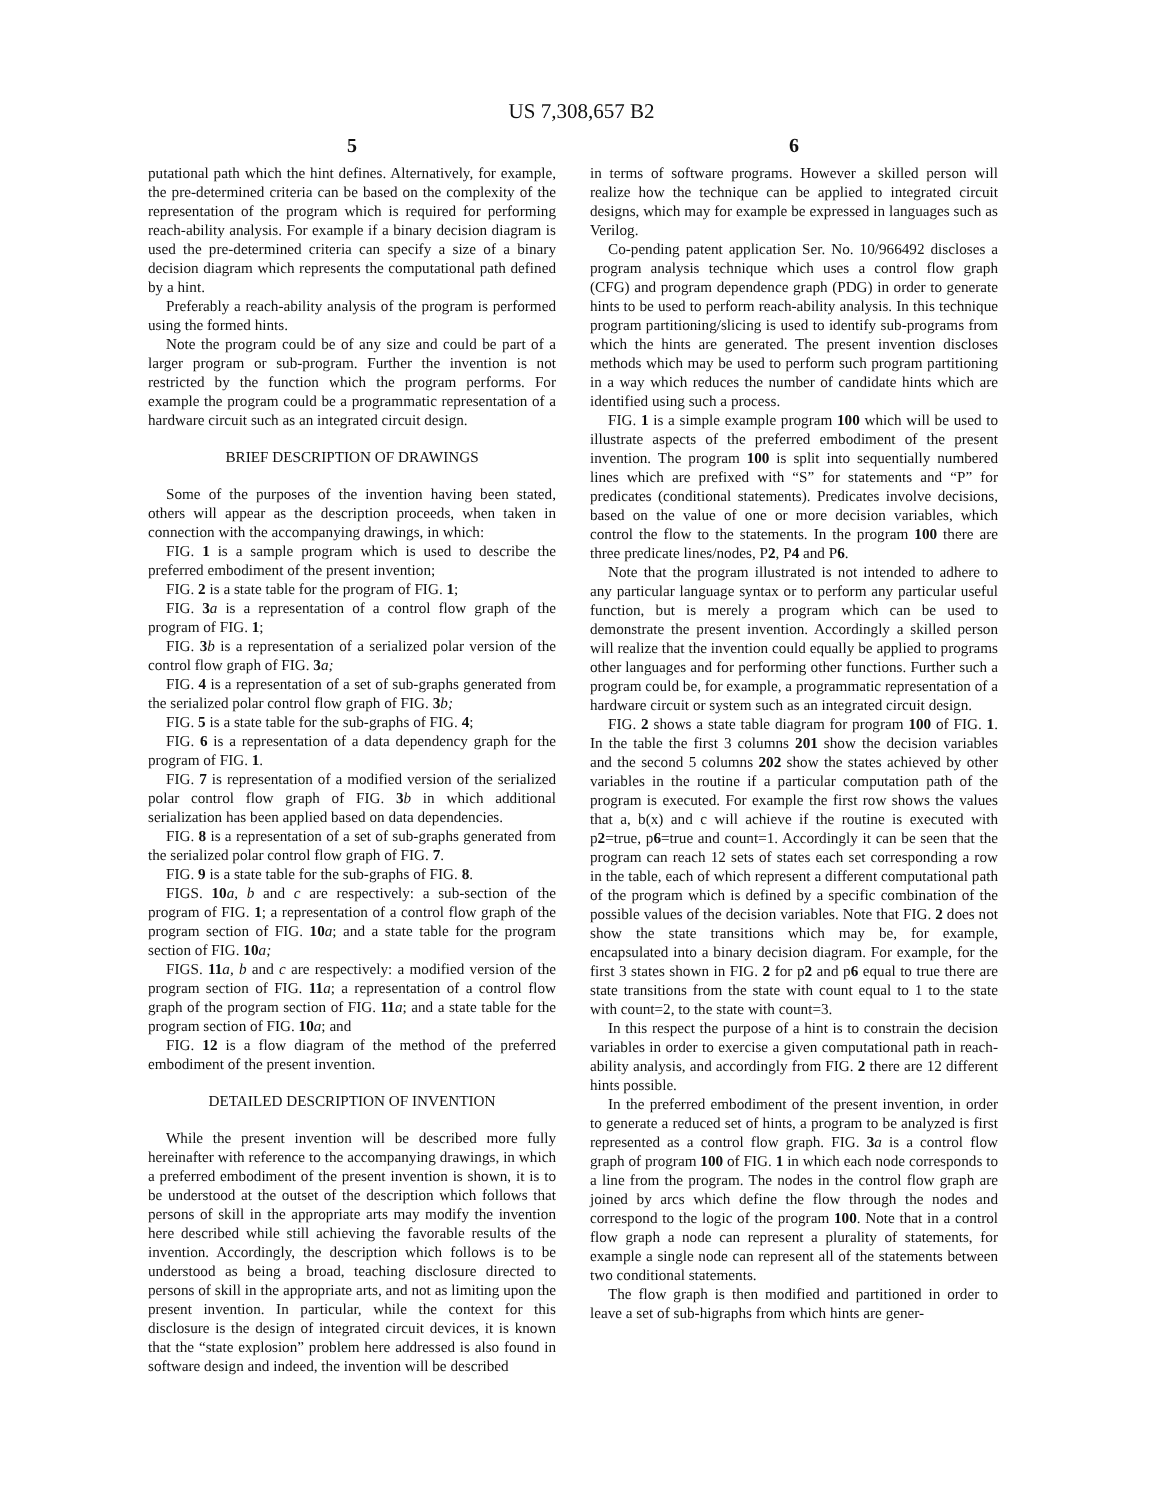US 7,308,657 B2
5
putational path which the hint defines. Alternatively, for example, the pre-determined criteria can be based on the complexity of the representation of the program which is required for performing reach-ability analysis. For example if a binary decision diagram is used the pre-determined criteria can specify a size of a binary decision diagram which represents the computational path defined by a hint.
Preferably a reach-ability analysis of the program is performed using the formed hints.
Note the program could be of any size and could be part of a larger program or sub-program. Further the invention is not restricted by the function which the program performs. For example the program could be a programmatic representation of a hardware circuit such as an integrated circuit design.
BRIEF DESCRIPTION OF DRAWINGS
Some of the purposes of the invention having been stated, others will appear as the description proceeds, when taken in connection with the accompanying drawings, in which:
FIG. 1 is a sample program which is used to describe the preferred embodiment of the present invention;
FIG. 2 is a state table for the program of FIG. 1;
FIG. 3 a is a representation of a control flow graph of the program of FIG. 1;
FIG. 3 b is a representation of a serialized polar version of the control flow graph of FIG. 3 a;
FIG. 4 is a representation of a set of sub-graphs generated from the serialized polar control flow graph of FIG. 3 b;
FIG. 5 is a state table for the sub-graphs of FIG. 4;
FIG. 6 is a representation of a data dependency graph for the program of FIG. 1.
FIG. 7 is representation of a modified version of the serialized polar control flow graph of FIG. 3 b in which additional serialization has been applied based on data dependencies.
FIG. 8 is a representation of a set of sub-graphs generated from the serialized polar control flow graph of FIG. 7.
FIG. 9 is a state table for the sub-graphs of FIG. 8.
FIGS. 10 a, b and c are respectively: a sub-section of the program of FIG. 1; a representation of a control flow graph of the program section of FIG. 10 a; and a state table for the program section of FIG. 10 a;
FIGS. 11 a, b and c are respectively: a modified version of the program section of FIG. 11 a; a representation of a control flow graph of the program section of FIG. 11 a; and a state table for the program section of FIG. 10 a; and
FIG. 12 is a flow diagram of the method of the preferred embodiment of the present invention.
DETAILED DESCRIPTION OF INVENTION
While the present invention will be described more fully hereinafter with reference to the accompanying drawings, in which a preferred embodiment of the present invention is shown, it is to be understood at the outset of the description which follows that persons of skill in the appropriate arts may modify the invention here described while still achieving the favorable results of the invention. Accordingly, the description which follows is to be understood as being a broad, teaching disclosure directed to persons of skill in the appropriate arts, and not as limiting upon the present invention. In particular, while the context for this disclosure is the design of integrated circuit devices, it is known that the “state explosion” problem here addressed is also found in software design and indeed, the invention will be described
6
in terms of software programs. However a skilled person will realize how the technique can be applied to integrated circuit designs, which may for example be expressed in languages such as Verilog.
Co-pending patent application Ser. No. 10/966492 discloses a program analysis technique which uses a control flow graph (CFG) and program dependence graph (PDG) in order to generate hints to be used to perform reach-ability analysis. In this technique program partitioning/slicing is used to identify sub-programs from which the hints are generated. The present invention discloses methods which may be used to perform such program partitioning in a way which reduces the number of candidate hints which are identified using such a process.
FIG. 1 is a simple example program 100 which will be used to illustrate aspects of the preferred embodiment of the present invention. The program 100 is split into sequentially numbered lines which are prefixed with “S” for statements and “P” for predicates (conditional statements). Predicates involve decisions, based on the value of one or more decision variables, which control the flow to the statements. In the program 100 there are three predicate lines/nodes, P2, P4 and P6.
Note that the program illustrated is not intended to adhere to any particular language syntax or to perform any particular useful function, but is merely a program which can be used to demonstrate the present invention. Accordingly a skilled person will realize that the invention could equally be applied to programs other languages and for performing other functions. Further such a program could be, for example, a programmatic representation of a hardware circuit or system such as an integrated circuit design.
FIG. 2 shows a state table diagram for program 100 of FIG. 1. In the table the first 3 columns 201 show the decision variables and the second 5 columns 202 show the states achieved by other variables in the routine if a particular computation path of the program is executed. For example the first row shows the values that a, b(x) and c will achieve if the routine is executed with p2=true, p6=true and count=1. Accordingly it can be seen that the program can reach 12 sets of states each set corresponding a row in the table, each of which represent a different computational path of the program which is defined by a specific combination of the possible values of the decision variables. Note that FIG. 2 does not show the state transitions which may be, for example, encapsulated into a binary decision diagram. For example, for the first 3 states shown in FIG. 2 for p2 and p6 equal to true there are state transitions from the state with count equal to 1 to the state with count=2, to the state with count=3.
In this respect the purpose of a hint is to constrain the decision variables in order to exercise a given computational path in reach-ability analysis, and accordingly from FIG. 2 there are 12 different hints possible.
In the preferred embodiment of the present invention, in order to generate a reduced set of hints, a program to be analyzed is first represented as a control flow graph. FIG. 3 a is a control flow graph of program 100 of FIG. 1 in which each node corresponds to a line from the program. The nodes in the control flow graph are joined by arcs which define the flow through the nodes and correspond to the logic of the program 100. Note that in a control flow graph a node can represent a plurality of statements, for example a single node can represent all of the statements between two conditional statements.
The flow graph is then modified and partitioned in order to leave a set of sub-higraphs from which hints are gener-